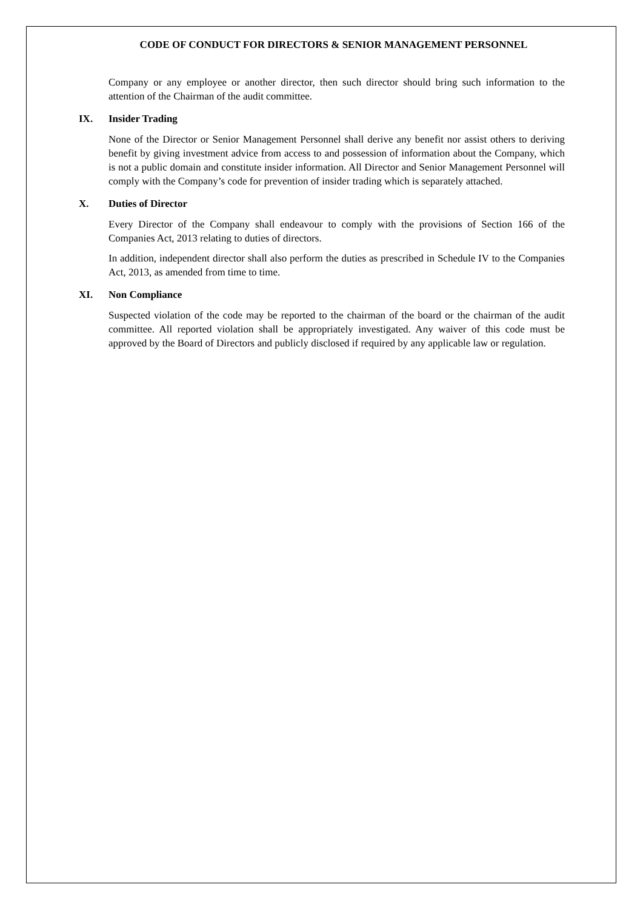CODE OF CONDUCT FOR DIRECTORS & SENIOR MANAGEMENT PERSONNEL
Company or any employee or another director, then such director should bring such information to the attention of the Chairman of the audit committee.
IX. Insider Trading
None of the Director or Senior Management Personnel shall derive any benefit nor assist others to deriving benefit by giving investment advice from access to and possession of information about the Company, which is not a public domain and constitute insider information. All Director and Senior Management Personnel will comply with the Company’s code for prevention of insider trading which is separately attached.
X. Duties of Director
Every Director of the Company shall endeavour to comply with the provisions of Section 166 of the Companies Act, 2013 relating to duties of directors.
In addition, independent director shall also perform the duties as prescribed in Schedule IV to the Companies Act, 2013, as amended from time to time.
XI. Non Compliance
Suspected violation of the code may be reported to the chairman of the board or the chairman of the audit committee. All reported violation shall be appropriately investigated. Any waiver of this code must be approved by the Board of Directors and publicly disclosed if required by any applicable law or regulation.